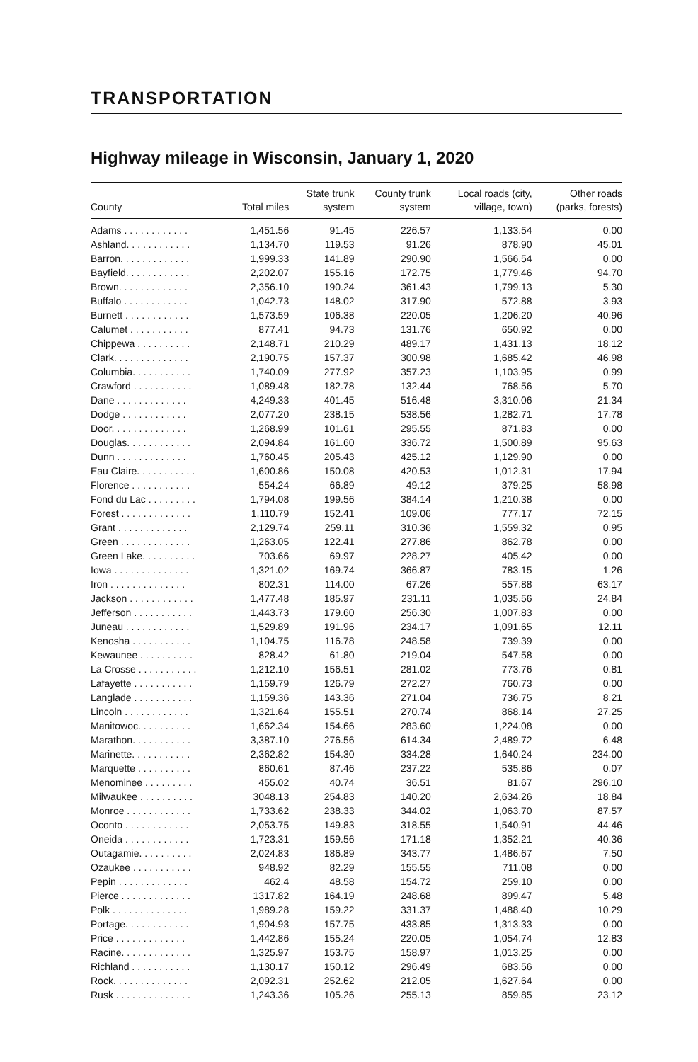TRANSPORTATION
Highway mileage in Wisconsin, January 1, 2020
| County | Total miles | State trunk system | County trunk system | Local roads (city, village, town) | Other roads (parks, forests) |
| --- | --- | --- | --- | --- | --- |
| Adams . . . . . . . . . . . . | 1,451.56 | 91.45 | 226.57 | 1,133.54 | 0.00 |
| Ashland. . . . . . . . . . . . | 1,134.70 | 119.53 | 91.26 | 878.90 | 45.01 |
| Barron. . . . . . . . . . . . . | 1,999.33 | 141.89 | 290.90 | 1,566.54 | 0.00 |
| Bayfield. . . . . . . . . . . . | 2,202.07 | 155.16 | 172.75 | 1,779.46 | 94.70 |
| Brown. . . . . . . . . . . . . | 2,356.10 | 190.24 | 361.43 | 1,799.13 | 5.30 |
| Buffalo . . . . . . . . . . . . | 1,042.73 | 148.02 | 317.90 | 572.88 | 3.93 |
| Burnett . . . . . . . . . . . . | 1,573.59 | 106.38 | 220.05 | 1,206.20 | 40.96 |
| Calumet . . . . . . . . . . . | 877.41 | 94.73 | 131.76 | 650.92 | 0.00 |
| Chippewa . . . . . . . . . . | 2,148.71 | 210.29 | 489.17 | 1,431.13 | 18.12 |
| Clark. . . . . . . . . . . . . . | 2,190.75 | 157.37 | 300.98 | 1,685.42 | 46.98 |
| Columbia. . . . . . . . . . . | 1,740.09 | 277.92 | 357.23 | 1,103.95 | 0.99 |
| Crawford . . . . . . . . . . . | 1,089.48 | 182.78 | 132.44 | 768.56 | 5.70 |
| Dane . . . . . . . . . . . . . | 4,249.33 | 401.45 | 516.48 | 3,310.06 | 21.34 |
| Dodge . . . . . . . . . . . . | 2,077.20 | 238.15 | 538.56 | 1,282.71 | 17.78 |
| Door. . . . . . . . . . . . . . | 1,268.99 | 101.61 | 295.55 | 871.83 | 0.00 |
| Douglas. . . . . . . . . . . . | 2,094.84 | 161.60 | 336.72 | 1,500.89 | 95.63 |
| Dunn . . . . . . . . . . . . . | 1,760.45 | 205.43 | 425.12 | 1,129.90 | 0.00 |
| Eau Claire. . . . . . . . . . . | 1,600.86 | 150.08 | 420.53 | 1,012.31 | 17.94 |
| Florence . . . . . . . . . . . | 554.24 | 66.89 | 49.12 | 379.25 | 58.98 |
| Fond du Lac . . . . . . . . . | 1,794.08 | 199.56 | 384.14 | 1,210.38 | 0.00 |
| Forest . . . . . . . . . . . . . | 1,110.79 | 152.41 | 109.06 | 777.17 | 72.15 |
| Grant . . . . . . . . . . . . . | 2,129.74 | 259.11 | 310.36 | 1,559.32 | 0.95 |
| Green . . . . . . . . . . . . . | 1,263.05 | 122.41 | 277.86 | 862.78 | 0.00 |
| Green Lake. . . . . . . . . . | 703.66 | 69.97 | 228.27 | 405.42 | 0.00 |
| Iowa . . . . . . . . . . . . . . | 1,321.02 | 169.74 | 366.87 | 783.15 | 1.26 |
| Iron . . . . . . . . . . . . . . | 802.31 | 114.00 | 67.26 | 557.88 | 63.17 |
| Jackson . . . . . . . . . . . . | 1,477.48 | 185.97 | 231.11 | 1,035.56 | 24.84 |
| Jefferson . . . . . . . . . . . | 1,443.73 | 179.60 | 256.30 | 1,007.83 | 0.00 |
| Juneau . . . . . . . . . . . . | 1,529.89 | 191.96 | 234.17 | 1,091.65 | 12.11 |
| Kenosha . . . . . . . . . . . | 1,104.75 | 116.78 | 248.58 | 739.39 | 0.00 |
| Kewaunee . . . . . . . . . . | 828.42 | 61.80 | 219.04 | 547.58 | 0.00 |
| La Crosse . . . . . . . . . . . | 1,212.10 | 156.51 | 281.02 | 773.76 | 0.81 |
| Lafayette . . . . . . . . . . . | 1,159.79 | 126.79 | 272.27 | 760.73 | 0.00 |
| Langlade . . . . . . . . . . . | 1,159.36 | 143.36 | 271.04 | 736.75 | 8.21 |
| Lincoln . . . . . . . . . . . . | 1,321.64 | 155.51 | 270.74 | 868.14 | 27.25 |
| Manitowoc. . . . . . . . . . | 1,662.34 | 154.66 | 283.60 | 1,224.08 | 0.00 |
| Marathon. . . . . . . . . . . | 3,387.10 | 276.56 | 614.34 | 2,489.72 | 6.48 |
| Marinette. . . . . . . . . . . | 2,362.82 | 154.30 | 334.28 | 1,640.24 | 234.00 |
| Marquette . . . . . . . . . . | 860.61 | 87.46 | 237.22 | 535.86 | 0.07 |
| Menominee . . . . . . . . . | 455.02 | 40.74 | 36.51 | 81.67 | 296.10 |
| Milwaukee . . . . . . . . . . | 3048.13 | 254.83 | 140.20 | 2,634.26 | 18.84 |
| Monroe . . . . . . . . . . . . | 1,733.62 | 238.33 | 344.02 | 1,063.70 | 87.57 |
| Oconto . . . . . . . . . . . . | 2,053.75 | 149.83 | 318.55 | 1,540.91 | 44.46 |
| Oneida . . . . . . . . . . . . | 1,723.31 | 159.56 | 171.18 | 1,352.21 | 40.36 |
| Outagamie. . . . . . . . . . | 2,024.83 | 186.89 | 343.77 | 1,486.67 | 7.50 |
| Ozaukee . . . . . . . . . . . | 948.92 | 82.29 | 155.55 | 711.08 | 0.00 |
| Pepin . . . . . . . . . . . . . | 462.4 | 48.58 | 154.72 | 259.10 | 0.00 |
| Pierce . . . . . . . . . . . . . | 1317.82 | 164.19 | 248.68 | 899.47 | 5.48 |
| Polk . . . . . . . . . . . . . . | 1,989.28 | 159.22 | 331.37 | 1,488.40 | 10.29 |
| Portage. . . . . . . . . . . . | 1,904.93 | 157.75 | 433.85 | 1,313.33 | 0.00 |
| Price . . . . . . . . . . . . . | 1,442.86 | 155.24 | 220.05 | 1,054.74 | 12.83 |
| Racine. . . . . . . . . . . . . | 1,325.97 | 153.75 | 158.97 | 1,013.25 | 0.00 |
| Richland . . . . . . . . . . . | 1,130.17 | 150.12 | 296.49 | 683.56 | 0.00 |
| Rock. . . . . . . . . . . . . . | 2,092.31 | 252.62 | 212.05 | 1,627.64 | 0.00 |
| Rusk . . . . . . . . . . . . . . | 1,243.36 | 105.26 | 255.13 | 859.85 | 23.12 |